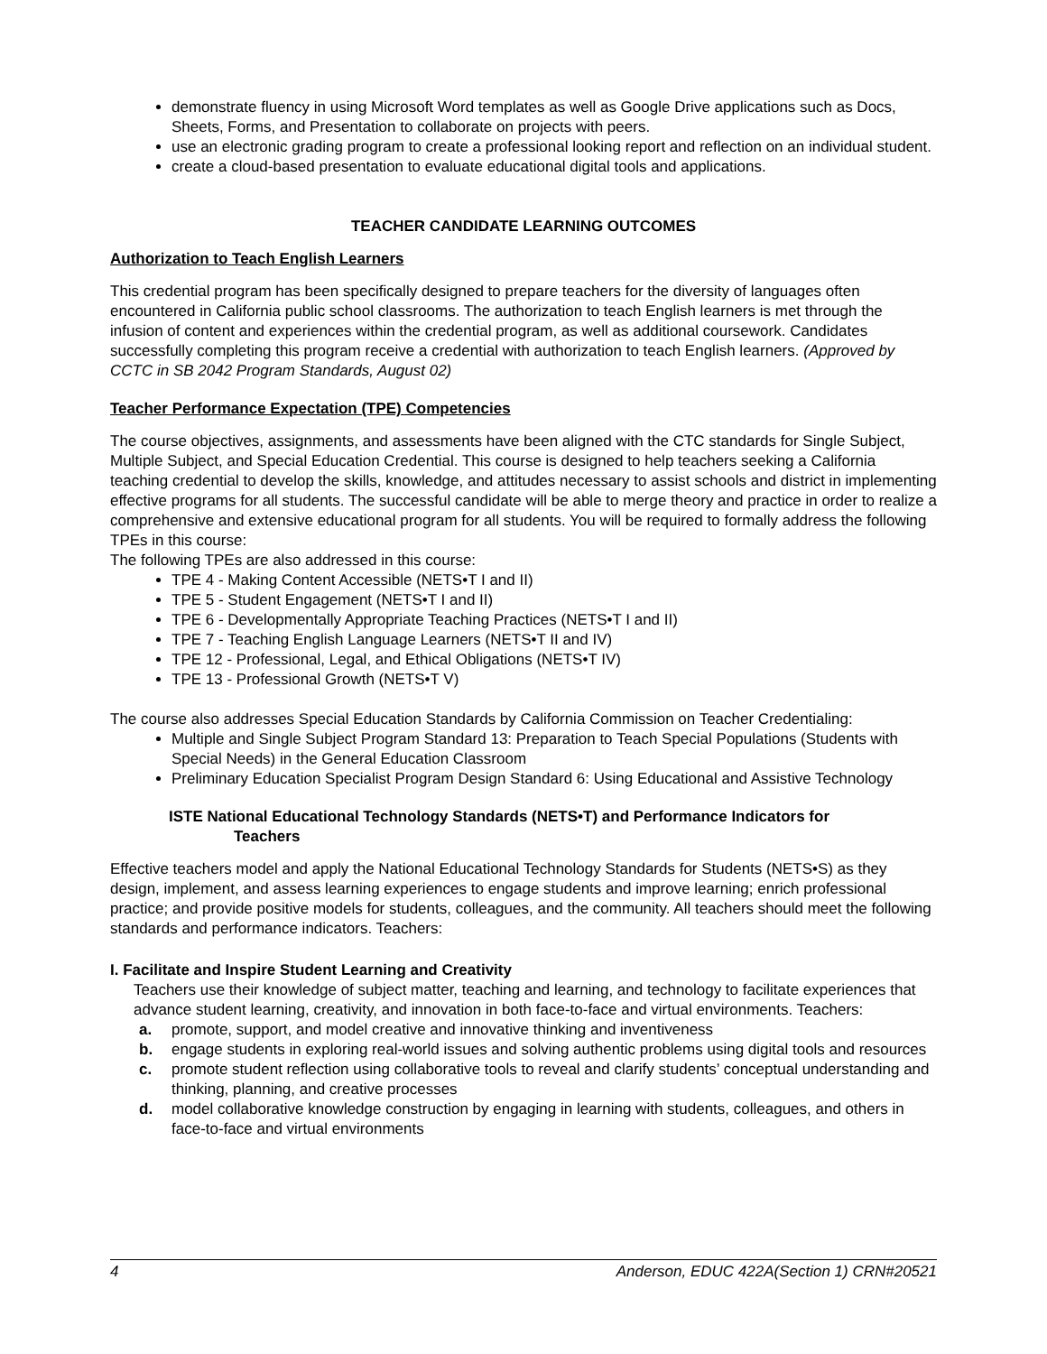demonstrate fluency in using Microsoft Word templates as well as Google Drive applications such as Docs, Sheets, Forms, and Presentation to collaborate on projects with peers.
use an electronic grading program to create a professional looking report and reflection on an individual student.
create a cloud-based presentation to evaluate educational digital tools and applications.
TEACHER CANDIDATE LEARNING OUTCOMES
Authorization to Teach English Learners
This credential program has been specifically designed to prepare teachers for the diversity of languages often encountered in California public school classrooms. The authorization to teach English learners is met through the infusion of content and experiences within the credential program, as well as additional coursework. Candidates successfully completing this program receive a credential with authorization to teach English learners. (Approved by CCTC in SB 2042 Program Standards, August 02)
Teacher Performance Expectation (TPE) Competencies
The course objectives, assignments, and assessments have been aligned with the CTC standards for Single Subject, Multiple Subject, and Special Education Credential. This course is designed to help teachers seeking a California teaching credential to develop the skills, knowledge, and attitudes necessary to assist schools and district in implementing effective programs for all students. The successful candidate will be able to merge theory and practice in order to realize a comprehensive and extensive educational program for all students. You will be required to formally address the following TPEs in this course:
The following TPEs are also addressed in this course:
TPE 4 - Making Content Accessible (NETS•T I and II)
TPE 5 - Student Engagement (NETS•T I and II)
TPE 6 - Developmentally Appropriate Teaching Practices (NETS•T I and II)
TPE 7 - Teaching English Language Learners (NETS•T II and IV)
TPE 12 - Professional, Legal, and Ethical Obligations (NETS•T IV)
TPE 13 - Professional Growth (NETS•T V)
The course also addresses Special Education Standards by California Commission on Teacher Credentialing:
Multiple and Single Subject Program Standard 13: Preparation to Teach Special Populations (Students with Special Needs) in the General Education Classroom
Preliminary Education Specialist Program Design Standard 6: Using Educational and Assistive Technology
ISTE National Educational Technology Standards (NETS•T) and Performance Indicators for
Teachers
Effective teachers model and apply the National Educational Technology Standards for Students (NETS•S) as they design, implement, and assess learning experiences to engage students and improve learning; enrich professional practice; and provide positive models for students, colleagues, and the community. All teachers should meet the following standards and performance indicators. Teachers:
I. Facilitate and Inspire Student Learning and Creativity
Teachers use their knowledge of subject matter, teaching and learning, and technology to facilitate experiences that advance student learning, creativity, and innovation in both face-to-face and virtual environments. Teachers:
a. promote, support, and model creative and innovative thinking and inventiveness
b. engage students in exploring real-world issues and solving authentic problems using digital tools and resources
c. promote student reflection using collaborative tools to reveal and clarify students’ conceptual understanding and thinking, planning, and creative processes
d. model collaborative knowledge construction by engaging in learning with students, colleagues, and others in face-to-face and virtual environments
4 Anderson, EDUC 422A(Section 1) CRN#20521